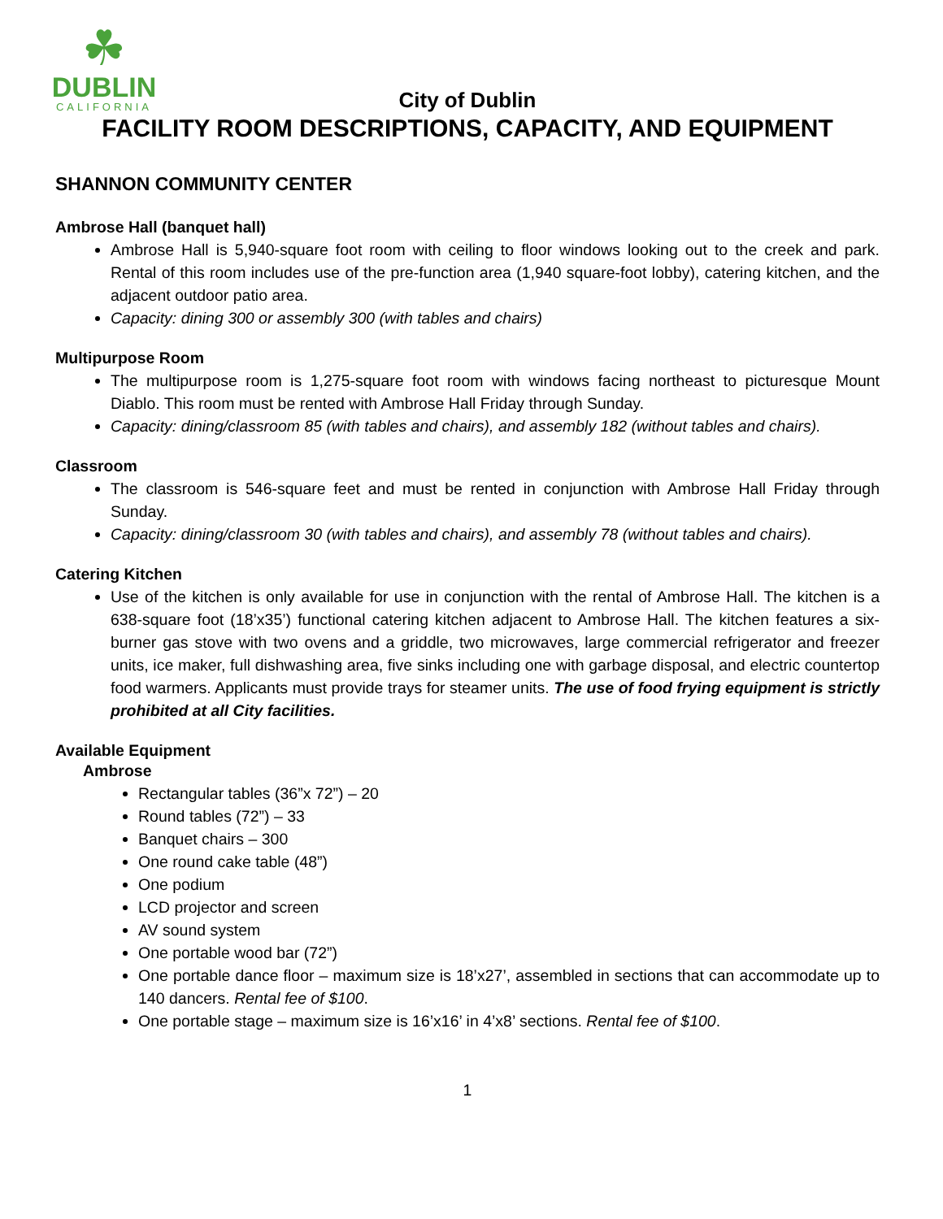☘
DUBLIN
CALIFORNIA
City of Dublin
FACILITY ROOM DESCRIPTIONS, CAPACITY, AND EQUIPMENT
SHANNON COMMUNITY CENTER
Ambrose Hall (banquet hall)
Ambrose Hall is 5,940-square foot room with ceiling to floor windows looking out to the creek and park. Rental of this room includes use of the pre-function area (1,940 square-foot lobby), catering kitchen, and the adjacent outdoor patio area.
Capacity: dining 300 or assembly 300 (with tables and chairs)
Multipurpose Room
The multipurpose room is 1,275-square foot room with windows facing northeast to picturesque Mount Diablo. This room must be rented with Ambrose Hall Friday through Sunday.
Capacity: dining/classroom 85 (with tables and chairs), and assembly 182 (without tables and chairs).
Classroom
The classroom is 546-square feet and must be rented in conjunction with Ambrose Hall Friday through Sunday.
Capacity: dining/classroom 30 (with tables and chairs), and assembly 78 (without tables and chairs).
Catering Kitchen
Use of the kitchen is only available for use in conjunction with the rental of Ambrose Hall. The kitchen is a 638-square foot (18’x35’) functional catering kitchen adjacent to Ambrose Hall. The kitchen features a six-burner gas stove with two ovens and a griddle, two microwaves, large commercial refrigerator and freezer units, ice maker, full dishwashing area, five sinks including one with garbage disposal, and electric countertop food warmers. Applicants must provide trays for steamer units. The use of food frying equipment is strictly prohibited at all City facilities.
Available Equipment
Ambrose
Rectangular tables (36”x 72”) – 20
Round tables (72”) – 33
Banquet chairs – 300
One round cake table (48”)
One podium
LCD projector and screen
AV sound system
One portable wood bar (72”)
One portable dance floor – maximum size is 18’x27’, assembled in sections that can accommodate up to 140 dancers. Rental fee of $100.
One portable stage – maximum size is 16’x16’ in 4’x8’ sections. Rental fee of $100.
1